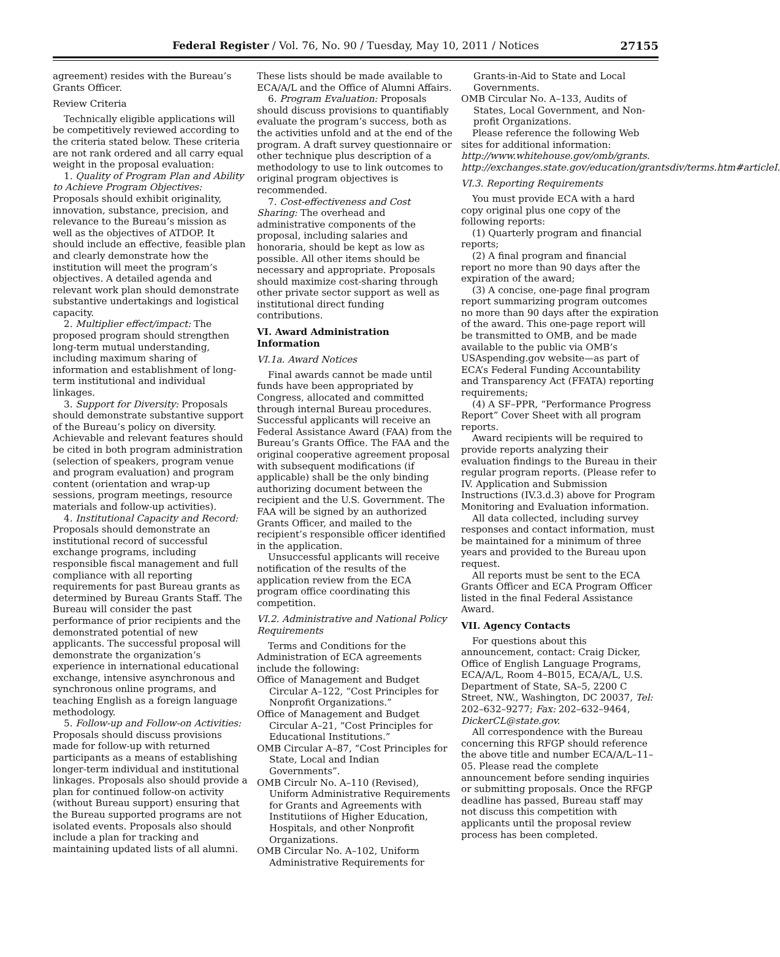Federal Register / Vol. 76, No. 90 / Tuesday, May 10, 2011 / Notices
27155
agreement) resides with the Bureau’s Grants Officer.
Review Criteria
Technically eligible applications will be competitively reviewed according to the criteria stated below. These criteria are not rank ordered and all carry equal weight in the proposal evaluation:
1. Quality of Program Plan and Ability to Achieve Program Objectives: Proposals should exhibit originality, innovation, substance, precision, and relevance to the Bureau’s mission as well as the objectives of ATDOP. It should include an effective, feasible plan and clearly demonstrate how the institution will meet the program’s objectives. A detailed agenda and relevant work plan should demonstrate substantive undertakings and logistical capacity.
2. Multiplier effect/impact: The proposed program should strengthen long-term mutual understanding, including maximum sharing of information and establishment of long-term institutional and individual linkages.
3. Support for Diversity: Proposals should demonstrate substantive support of the Bureau’s policy on diversity. Achievable and relevant features should be cited in both program administration (selection of speakers, program venue and program evaluation) and program content (orientation and wrap-up sessions, program meetings, resource materials and follow-up activities).
4. Institutional Capacity and Record: Proposals should demonstrate an institutional record of successful exchange programs, including responsible fiscal management and full compliance with all reporting requirements for past Bureau grants as determined by Bureau Grants Staff. The Bureau will consider the past performance of prior recipients and the demonstrated potential of new applicants. The successful proposal will demonstrate the organization’s experience in international educational exchange, intensive asynchronous and synchronous online programs, and teaching English as a foreign language methodology.
5. Follow-up and Follow-on Activities: Proposals should discuss provisions made for follow-up with returned participants as a means of establishing longer-term individual and institutional linkages. Proposals also should provide a plan for continued follow-on activity (without Bureau support) ensuring that the Bureau supported programs are not isolated events. Proposals also should include a plan for tracking and maintaining updated lists of all alumni.
These lists should be made available to ECA/A/L and the Office of Alumni Affairs.
6. Program Evaluation: Proposals should discuss provisions to quantifiably evaluate the program’s success, both as the activities unfold and at the end of the program. A draft survey questionnaire or other technique plus description of a methodology to use to link outcomes to original program objectives is recommended.
7. Cost-effectiveness and Cost Sharing: The overhead and administrative components of the proposal, including salaries and honoraria, should be kept as low as possible. All other items should be necessary and appropriate. Proposals should maximize cost-sharing through other private sector support as well as institutional direct funding contributions.
VI. Award Administration Information
VI.1a. Award Notices
Final awards cannot be made until funds have been appropriated by Congress, allocated and committed through internal Bureau procedures. Successful applicants will receive an Federal Assistance Award (FAA) from the Bureau’s Grants Office. The FAA and the original cooperative agreement proposal with subsequent modifications (if applicable) shall be the only binding authorizing document between the recipient and the U.S. Government. The FAA will be signed by an authorized Grants Officer, and mailed to the recipient’s responsible officer identified in the application.
Unsuccessful applicants will receive notification of the results of the application review from the ECA program office coordinating this competition.
VI.2. Administrative and National Policy Requirements
Terms and Conditions for the Administration of ECA agreements include the following:
Office of Management and Budget Circular A–122, “Cost Principles for Nonprofit Organizations.”
Office of Management and Budget Circular A–21, “Cost Principles for Educational Institutions.”
OMB Circular A–87, “Cost Principles for State, Local and Indian Governments”.
OMB Circulr No. A–110 (Revised), Uniform Administrative Requirements for Grants and Agreements with Institutiions of Higher Education, Hospitals, and other Nonprofit Organizations.
OMB Circular No. A–102, Uniform Administrative Requirements for
Grants-in-Aid to State and Local Governments.
OMB Circular No. A–133, Audits of States, Local Government, and Non-profit Organizations.
Please reference the following Web sites for additional information:
http://www.whitehouse.gov/omb/grants.
http://exchanges.state.gov/education/grantsdiv/terms.htm#articleI.
VI.3. Reporting Requirements
You must provide ECA with a hard copy original plus one copy of the following reports:
(1) Quarterly program and financial reports;
(2) A final program and financial report no more than 90 days after the expiration of the award;
(3) A concise, one-page final program report summarizing program outcomes no more than 90 days after the expiration of the award. This one-page report will be transmitted to OMB, and be made available to the public via OMB’s USAspending.gov website—as part of ECA’s Federal Funding Accountability and Transparency Act (FFATA) reporting requirements;
(4) A SF–PPR, “Performance Progress Report” Cover Sheet with all program reports.
Award recipients will be required to provide reports analyzing their evaluation findings to the Bureau in their regular program reports. (Please refer to IV. Application and Submission Instructions (IV.3.d.3) above for Program Monitoring and Evaluation information.
All data collected, including survey responses and contact information, must be maintained for a minimum of three years and provided to the Bureau upon request.
All reports must be sent to the ECA Grants Officer and ECA Program Officer listed in the final Federal Assistance Award.
VII. Agency Contacts
For questions about this announcement, contact: Craig Dicker, Office of English Language Programs, ECA/A/L, Room 4–B015, ECA/A/L, U.S. Department of State, SA–5, 2200 C Street, NW., Washington, DC 20037, Tel: 202–632–9277; Fax: 202–632–9464, DickerCL@state.gov.
All correspondence with the Bureau concerning this RFGP should reference the above title and number ECA/A/L–11–05. Please read the complete announcement before sending inquiries or submitting proposals. Once the RFGP deadline has passed, Bureau staff may not discuss this competition with applicants until the proposal review process has been completed.